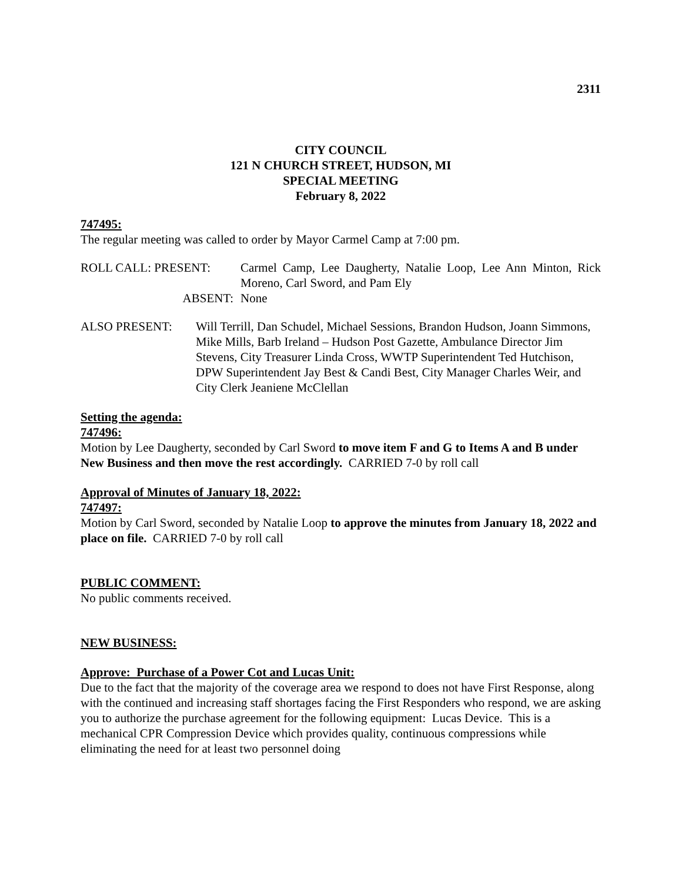2311
CITY COUNCIL
121 N CHURCH STREET, HUDSON, MI
SPECIAL MEETING
February 8, 2022
747495:
The regular meeting was called to order by Mayor Carmel Camp at 7:00 pm.
ROLL CALL: PRESENT: Carmel Camp, Lee Daugherty, Natalie Loop, Lee Ann Minton, Rick Moreno, Carl Sword, and Pam Ely
ABSENT: None
ALSO PRESENT: Will Terrill, Dan Schudel, Michael Sessions, Brandon Hudson, Joann Simmons, Mike Mills, Barb Ireland – Hudson Post Gazette, Ambulance Director Jim Stevens, City Treasurer Linda Cross, WWTP Superintendent Ted Hutchison, DPW Superintendent Jay Best & Candi Best, City Manager Charles Weir, and City Clerk Jeaniene McClellan
Setting the agenda:
747496:
Motion by Lee Daugherty, seconded by Carl Sword to move item F and G to Items A and B under New Business and then move the rest accordingly. CARRIED 7-0 by roll call
Approval of Minutes of January 18, 2022:
747497:
Motion by Carl Sword, seconded by Natalie Loop to approve the minutes from January 18, 2022 and place on file. CARRIED 7-0 by roll call
PUBLIC COMMENT:
No public comments received.
NEW BUSINESS:
Approve: Purchase of a Power Cot and Lucas Unit:
Due to the fact that the majority of the coverage area we respond to does not have First Response, along with the continued and increasing staff shortages facing the First Responders who respond, we are asking you to authorize the purchase agreement for the following equipment: Lucas Device. This is a mechanical CPR Compression Device which provides quality, continuous compressions while eliminating the need for at least two personnel doing